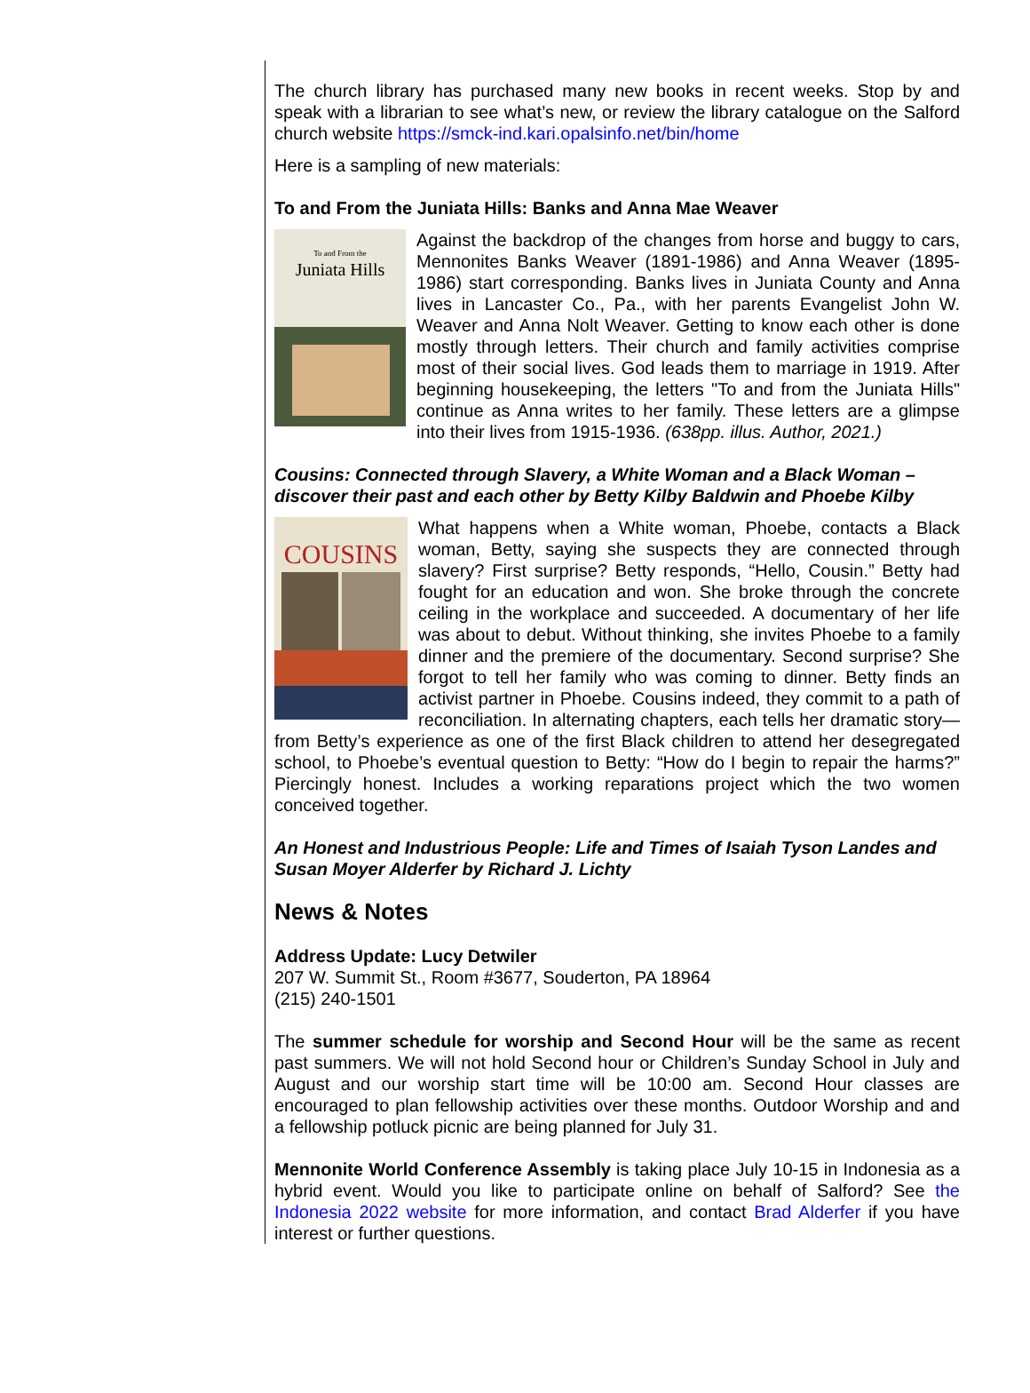The church library has purchased many new books in recent weeks. Stop by and speak with a librarian to see what’s new, or review the library catalogue on the Salford church website https://smck-ind.kari.opalsinfo.net/bin/home
Here is a sampling of new materials:
To and From the Juniata Hills: Banks and Anna Mae Weaver
To and From the
Juniata Hills
Against the backdrop of the changes from horse and buggy to cars, Mennonites Banks Weaver (1891-1986) and Anna Weaver (1895-1986) start corresponding. Banks lives in Juniata County and Anna lives in Lancaster Co., Pa., with her parents Evangelist John W. Weaver and Anna Nolt Weaver. Getting to know each other is done mostly through letters. Their church and family activities comprise most of their social lives. God leads them to marriage in 1919. After beginning housekeeping, the letters "To and from the Juniata Hills" continue as Anna writes to her family. These letters are a glimpse into their lives from 1915-1936. (638pp. illus. Author, 2021.)
Cousins: Connected through Slavery, a White Woman and a Black Woman – discover their past and each other by Betty Kilby Baldwin and Phoebe Kilby
COUSINS
What happens when a White woman, Phoebe, contacts a Black woman, Betty, saying she suspects they are connected through slavery? First surprise? Betty responds, “Hello, Cousin.” Betty had fought for an education and won. She broke through the concrete ceiling in the workplace and succeeded. A documentary of her life was about to debut. Without thinking, she invites Phoebe to a family dinner and the premiere of the documentary. Second surprise? She forgot to tell her family who was coming to dinner. Betty finds an activist partner in Phoebe. Cousins indeed, they commit to a path of reconciliation. In alternating chapters, each tells her dramatic story—from Betty’s experience as one of the first Black children to attend her desegregated school, to Phoebe’s eventual question to Betty: “How do I begin to repair the harms?” Piercingly honest. Includes a working reparations project which the two women conceived together.
An Honest and Industrious People: Life and Times of Isaiah Tyson Landes and Susan Moyer Alderfer by Richard J. Lichty
News & Notes
Address Update: Lucy Detwiler
207 W. Summit St., Room #3677, Souderton, PA 18964
(215) 240-1501
The summer schedule for worship and Second Hour will be the same as recent past summers. We will not hold Second hour or Children’s Sunday School in July and August and our worship start time will be 10:00 am. Second Hour classes are encouraged to plan fellowship activities over these months. Outdoor Worship and and a fellowship potluck picnic are being planned for July 31.
Mennonite World Conference Assembly is taking place July 10-15 in Indonesia as a hybrid event. Would you like to participate online on behalf of Salford? See the Indonesia 2022 website for more information, and contact Brad Alderfer if you have interest or further questions.